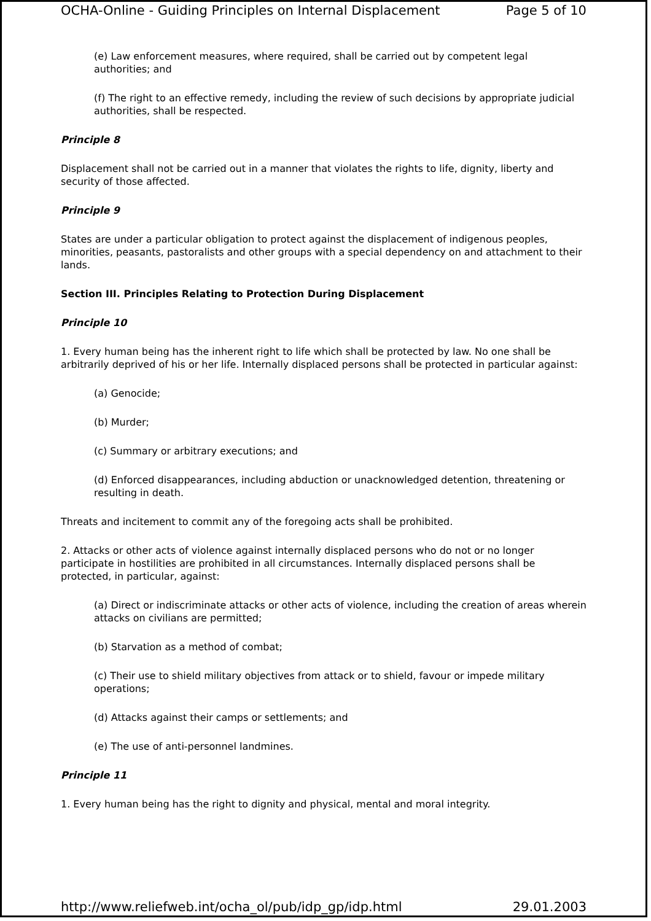OCHA-Online - Guiding Principles on Internal Displacement Page 5 of 10
(e) Law enforcement measures, where required, shall be carried out by competent legal authorities; and
(f) The right to an effective remedy, including the review of such decisions by appropriate judicial authorities, shall be respected.
Principle 8
Displacement shall not be carried out in a manner that violates the rights to life, dignity, liberty and security of those affected.
Principle 9
States are under a particular obligation to protect against the displacement of indigenous peoples, minorities, peasants, pastoralists and other groups with a special dependency on and attachment to their lands.
Section III. Principles Relating to Protection During Displacement
Principle 10
1. Every human being has the inherent right to life which shall be protected by law. No one shall be arbitrarily deprived of his or her life. Internally displaced persons shall be protected in particular against:
(a) Genocide;
(b) Murder;
(c) Summary or arbitrary executions; and
(d) Enforced disappearances, including abduction or unacknowledged detention, threatening or resulting in death.
Threats and incitement to commit any of the foregoing acts shall be prohibited.
2. Attacks or other acts of violence against internally displaced persons who do not or no longer participate in hostilities are prohibited in all circumstances. Internally displaced persons shall be protected, in particular, against:
(a) Direct or indiscriminate attacks or other acts of violence, including the creation of areas wherein attacks on civilians are permitted;
(b) Starvation as a method of combat;
(c) Their use to shield military objectives from attack or to shield, favour or impede military operations;
(d) Attacks against their camps or settlements; and
(e) The use of anti-personnel landmines.
Principle 11
1. Every human being has the right to dignity and physical, mental and moral integrity.
http://www.reliefweb.int/ocha_ol/pub/idp_gp/idp.html 29.01.2003